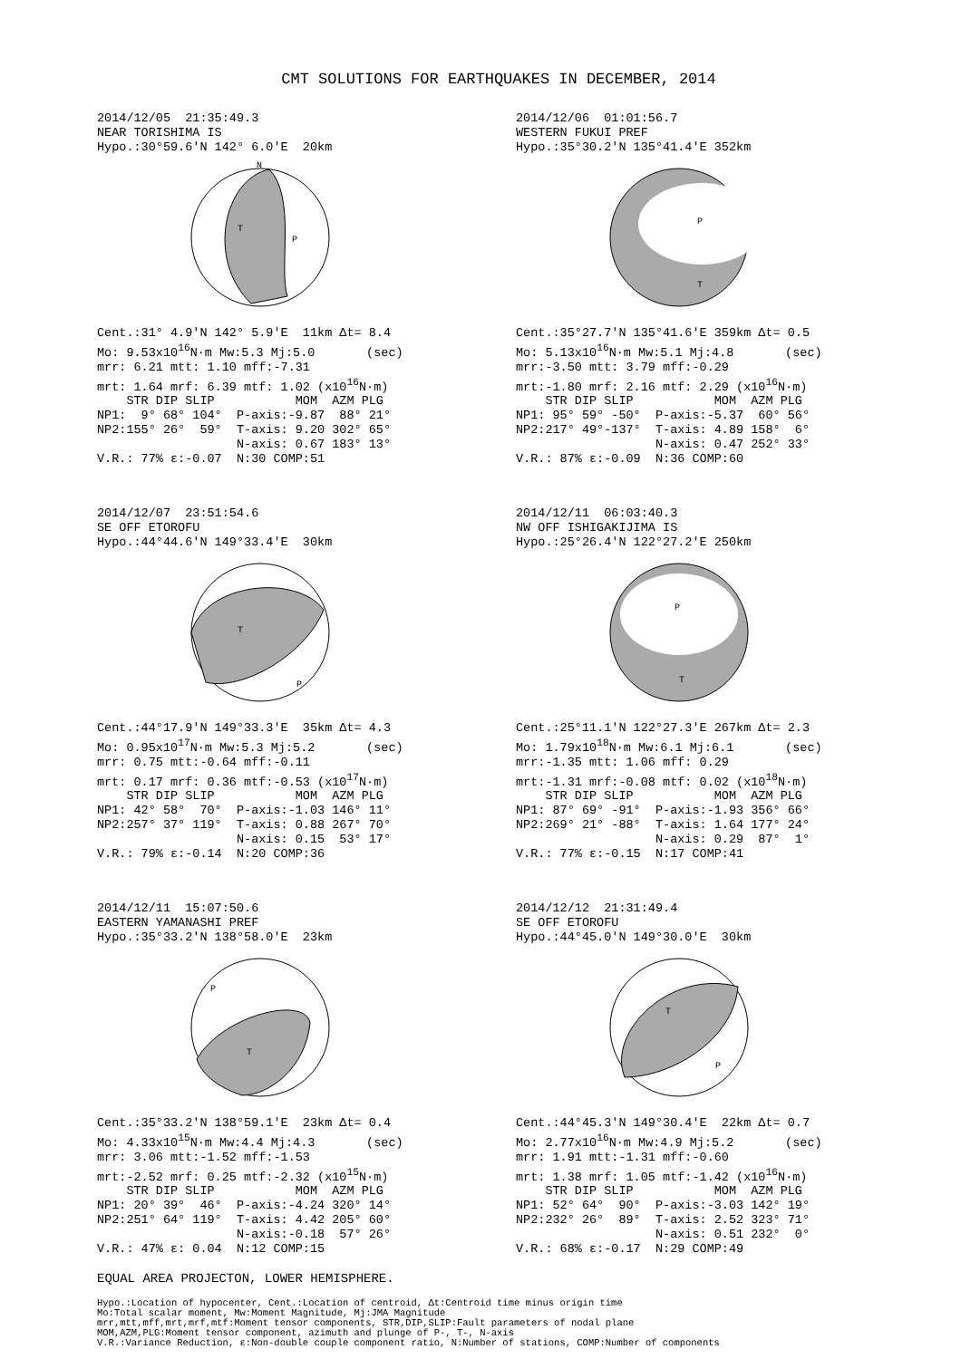CMT SOLUTIONS FOR EARTHQUAKES IN DECEMBER, 2014
2014/12/05 21:35:49.3 NEAR TORISHIMA IS Hypo.:30°59.6'N 142° 6.0'E 20km
T
P
N
Cent.:31° 4.9'N 142° 5.9'E 11km Δt= 8.4 Mo: 9.53x10<sup>16</sup>N·m Mw:5.3 Mj:5.0 (sec) mrr: 6.21 mtt: 1.10 mff:-7.31 mrt: 1.64 mrf: 6.39 mtf: 1.02 (x10<sup>16</sup>N·m) STR DIP SLIP MOM AZM PLG NP1: 9° 68° 104° P-axis:-9.87 88° 21° NP2:155° 26° 59° T-axis: 9.20 302° 65° N-axis: 0.67 183° 13° V.R.: 77% ε:-0.07 N:30 COMP:51
2014/12/06 01:01:56.7 WESTERN FUKUI PREF Hypo.:35°30.2'N 135°41.4'E 352km
P
T
Cent.:35°27.7'N 135°41.6'E 359km Δt= 0.5 Mo: 5.13x10<sup>16</sup>N·m Mw:5.1 Mj:4.8 (sec) mrr:-3.50 mtt: 3.79 mff:-0.29 mrt:-1.80 mrf: 2.16 mtf: 2.29 (x10<sup>16</sup>N·m) STR DIP SLIP MOM AZM PLG NP1: 95° 59° -50° P-axis:-5.37 60° 56° NP2:217° 49°-137° T-axis: 4.89 158° 6° N-axis: 0.47 252° 33° V.R.: 87% ε:-0.09 N:36 COMP:60
2014/12/07 23:51:54.6 SE OFF ETOROFU Hypo.:44°44.6'N 149°33.4'E 30km
T
P
Cent.:44°17.9'N 149°33.3'E 35km Δt= 4.3 Mo: 0.95x10<sup>17</sup>N·m Mw:5.3 Mj:5.2 (sec) mrr: 0.75 mtt:-0.64 mff:-0.11 mrt: 0.17 mrf: 0.36 mtf:-0.53 (x10<sup>17</sup>N·m) STR DIP SLIP MOM AZM PLG NP1: 42° 58° 70° P-axis:-1.03 146° 11° NP2:257° 37° 119° T-axis: 0.88 267° 70° N-axis: 0.15 53° 17° V.R.: 79% ε:-0.14 N:20 COMP:36
2014/12/11 06:03:40.3 NW OFF ISHIGAKIJIMA IS Hypo.:25°26.4'N 122°27.2'E 250km
P
T
Cent.:25°11.1'N 122°27.3'E 267km Δt= 2.3 Mo: 1.79x10<sup>18</sup>N·m Mw:6.1 Mj:6.1 (sec) mrr:-1.35 mtt: 1.06 mff: 0.29 mrt:-1.31 mrf:-0.08 mtf: 0.02 (x10<sup>18</sup>N·m) STR DIP SLIP MOM AZM PLG NP1: 87° 69° -91° P-axis:-1.93 356° 66° NP2:269° 21° -88° T-axis: 1.64 177° 24° N-axis: 0.29 87° 1° V.R.: 77% ε:-0.15 N:17 COMP:41
2014/12/11 15:07:50.6 EASTERN YAMANASHI PREF Hypo.:35°33.2'N 138°58.0'E 23km
T
P
Cent.:35°33.2'N 138°59.1'E 23km Δt= 0.4 Mo: 4.33x10<sup>15</sup>N·m Mw:4.4 Mj:4.3 (sec) mrr: 3.06 mtt:-1.52 mff:-1.53 mrt:-2.52 mrf: 0.25 mtf:-2.32 (x10<sup>15</sup>N·m) STR DIP SLIP MOM AZM PLG NP1: 20° 39° 46° P-axis:-4.24 320° 14° NP2:251° 64° 119° T-axis: 4.42 205° 60° N-axis:-0.18 57° 26° V.R.: 47% ε: 0.04 N:12 COMP:15
2014/12/12 21:31:49.4 SE OFF ETOROFU Hypo.:44°45.0'N 149°30.0'E 30km
T
P
Cent.:44°45.3'N 149°30.4'E 22km Δt= 0.7 Mo: 2.77x10<sup>16</sup>N·m Mw:4.9 Mj:5.2 (sec) mrr: 1.91 mtt:-1.31 mff:-0.60 mrt: 1.38 mrf: 1.05 mtf:-1.42 (x10<sup>16</sup>N·m) STR DIP SLIP MOM AZM PLG NP1: 52° 64° 90° P-axis:-3.03 142° 19° NP2:232° 26° 89° T-axis: 2.52 323° 71° N-axis: 0.51 232° 0° V.R.: 68% ε:-0.17 N:29 COMP:49
EQUAL AREA PROJECTON, LOWER HEMISPHERE.
Hypo.:Location of hypocenter, Cent.:Location of centroid, Δt:Centroid time minus origin time Mo:Total scalar moment, Mw:Moment Magnitude, Mj:JMA Magnitude mrr,mtt,mff,mrt,mrf,mtf:Moment tensor components, STR,DIP,SLIP:Fault parameters of nodal plane MOM,AZM,PLG:Moment tensor component, azimuth and plunge of P-, T-, N-axis V.R.:Variance Reduction, ε:Non-double couple component ratio, N:Number of stations, COMP:Number of components